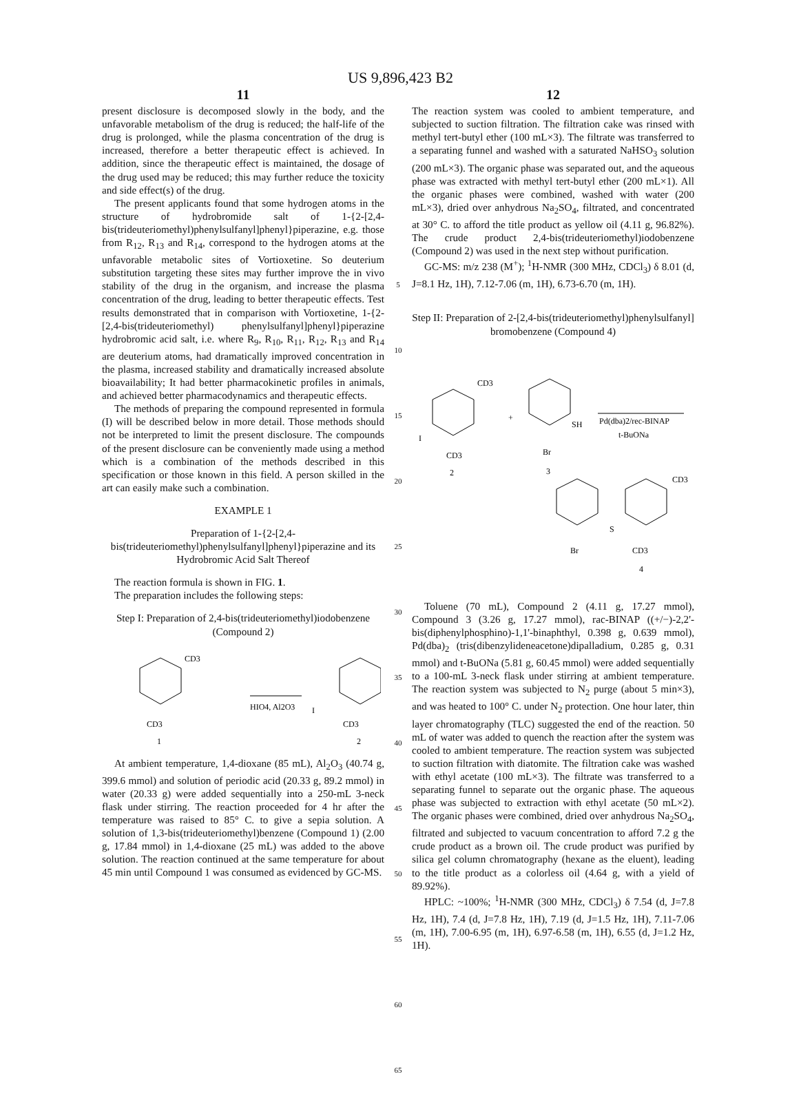US 9,896,423 B2
11
present disclosure is decomposed slowly in the body, and the unfavorable metabolism of the drug is reduced; the half-life of the drug is prolonged, while the plasma concentration of the drug is increased, therefore a better therapeutic effect is achieved. In addition, since the therapeutic effect is maintained, the dosage of the drug used may be reduced; this may further reduce the toxicity and side effect(s) of the drug.
The present applicants found that some hydrogen atoms in the structure of hydrobromide salt of 1-{2-[2,4-bis(trideuteriomethyl)phenylsulfanyl]phenyl}piperazine, e.g. those from R<sub>12</sub>, R<sub>13</sub> and R<sub>14</sub>, correspond to the hydrogen atoms at the unfavorable metabolic sites of Vortioxetine. So deuterium substitution targeting these sites may further improve the in vivo stability of the drug in the organism, and increase the plasma concentration of the drug, leading to better therapeutic effects. Test results demonstrated that in comparison with Vortioxetine, 1-{2-[2,4-bis(trideuteriomethyl) phenylsulfanyl]phenyl}piperazine hydrobromic acid salt, i.e. where R<sub>9</sub>, R<sub>10</sub>, R<sub>11</sub>, R<sub>12</sub>, R<sub>13</sub> and R<sub>14</sub> are deuterium atoms, had dramatically improved concentration in the plasma, increased stability and dramatically increased absolute bioavailability; It had better pharmacokinetic profiles in animals, and achieved better pharmacodynamics and therapeutic effects.
The methods of preparing the compound represented in formula (I) will be described below in more detail. Those methods should not be interpreted to limit the present disclosure. The compounds of the present disclosure can be conveniently made using a method which is a combination of the methods described in this specification or those known in this field. A person skilled in the art can easily make such a combination.
EXAMPLE 1
Preparation of 1-{2-[2,4-bis(trideuteriomethyl)phenylsulfanyl]phenyl}piperazine and its Hydrobromic Acid Salt Thereof
The reaction formula is shown in FIG. 1.
The preparation includes the following steps:
Step I: Preparation of 2,4-bis(trideuteriomethyl)iodobenzene (Compound 2)
CD3
CD3
1
HIO4, Al2O3
I
CD3
2
At ambient temperature, 1,4-dioxane (85 mL), Al<sub>2</sub>O<sub>3</sub> (40.74 g, 399.6 mmol) and solution of periodic acid (20.33 g, 89.2 mmol) in water (20.33 g) were added sequentially into a 250-mL 3-neck flask under stirring. The reaction proceeded for 4 hr after the temperature was raised to 85° C. to give a sepia solution. A solution of 1,3-bis(trideuteriomethyl)benzene (Compound 1) (2.00 g, 17.84 mmol) in 1,4-dioxane (25 mL) was added to the above solution. The reaction continued at the same temperature for about 45 min until Compound 1 was consumed as evidenced by GC-MS.
5
10
15
20
25
30
35
40
45
50
55
60
65
12
The reaction system was cooled to ambient temperature, and subjected to suction filtration. The filtration cake was rinsed with methyl tert-butyl ether (100 mL×3). The filtrate was transferred to a separating funnel and washed with a saturated NaHSO<sub>3</sub> solution (200 mL×3). The organic phase was separated out, and the aqueous phase was extracted with methyl tert-butyl ether (200 mL×1). All the organic phases were combined, washed with water (200 mL×3), dried over anhydrous Na<sub>2</sub>SO<sub>4</sub>, filtrated, and concentrated at 30° C. to afford the title product as yellow oil (4.11 g, 96.82%). The crude product 2,4-bis(trideuteriomethyl)iodobenzene (Compound 2) was used in the next step without purification.
GC-MS: m/z 238 (M<sup>+</sup>); <sup>1</sup>H-NMR (300 MHz, CDCl<sub>3</sub>) δ 8.01 (d, J=8.1 Hz, 1H), 7.12-7.06 (m, 1H), 6.73-6.70 (m, 1H).
Step II: Preparation of 2-[2,4-bis(trideuteriomethyl)phenylsulfanyl] bromobenzene (Compound 4)
CD3
I
CD3
2
+
SH
Br
3
Pd(dba)2/rec-BINAP
t-BuONa
CD3
S
Br
CD3
4
Toluene (70 mL), Compound 2 (4.11 g, 17.27 mmol), Compound 3 (3.26 g, 17.27 mmol), rac-BINAP ((+/−)-2,2'-bis(diphenylphosphino)-1,1'-binaphthyl, 0.398 g, 0.639 mmol), Pd(dba)<sub>2</sub> (tris(dibenzylideneacetone)dipalladium, 0.285 g, 0.31 mmol) and t-BuONa (5.81 g, 60.45 mmol) were added sequentially to a 100-mL 3-neck flask under stirring at ambient temperature. The reaction system was subjected to N<sub>2</sub> purge (about 5 min×3), and was heated to 100° C. under N<sub>2</sub> protection. One hour later, thin layer chromatography (TLC) suggested the end of the reaction. 50 mL of water was added to quench the reaction after the system was cooled to ambient temperature. The reaction system was subjected to suction filtration with diatomite. The filtration cake was washed with ethyl acetate (100 mL×3). The filtrate was transferred to a separating funnel to separate out the organic phase. The aqueous phase was subjected to extraction with ethyl acetate (50 mL×2). The organic phases were combined, dried over anhydrous Na<sub>2</sub>SO<sub>4</sub>, filtrated and subjected to vacuum concentration to afford 7.2 g the crude product as a brown oil. The crude product was purified by silica gel column chromatography (hexane as the eluent), leading to the title product as a colorless oil (4.64 g, with a yield of 89.92%).
HPLC: ~100%; <sup>1</sup>H-NMR (300 MHz, CDCl<sub>3</sub>) δ 7.54 (d, J=7.8 Hz, 1H), 7.4 (d, J=7.8 Hz, 1H), 7.19 (d, J=1.5 Hz, 1H), 7.11-7.06 (m, 1H), 7.00-6.95 (m, 1H), 6.97-6.58 (m, 1H), 6.55 (d, J=1.2 Hz, 1H).